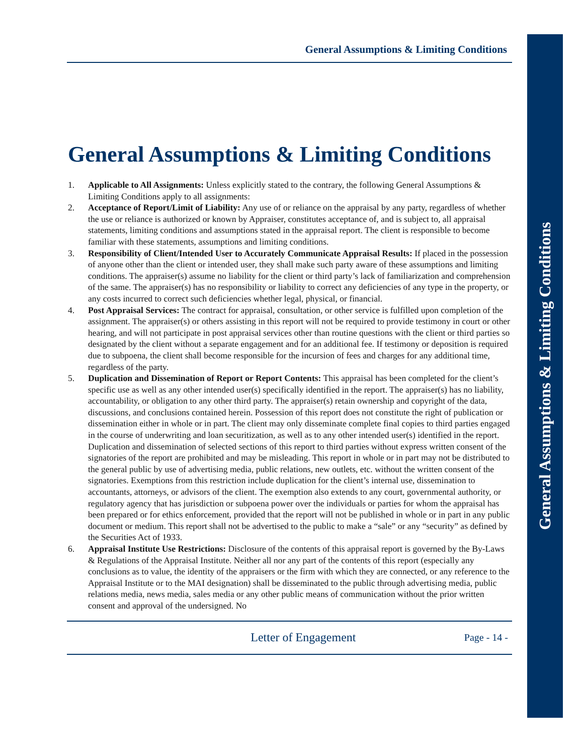General Assumptions & Limiting Conditions
General Assumptions & Limiting Conditions
General Assumptions & Limiting Conditions
1. Applicable to All Assignments: Unless explicitly stated to the contrary, the following General Assumptions & Limiting Conditions apply to all assignments:
2. Acceptance of Report/Limit of Liability: Any use of or reliance on the appraisal by any party, regardless of whether the use or reliance is authorized or known by Appraiser, constitutes acceptance of, and is subject to, all appraisal statements, limiting conditions and assumptions stated in the appraisal report. The client is responsible to become familiar with these statements, assumptions and limiting conditions.
3. Responsibility of Client/Intended User to Accurately Communicate Appraisal Results: If placed in the possession of anyone other than the client or intended user, they shall make such party aware of these assumptions and limiting conditions. The appraiser(s) assume no liability for the client or third party’s lack of familiarization and comprehension of the same. The appraiser(s) has no responsibility or liability to correct any deficiencies of any type in the property, or any costs incurred to correct such deficiencies whether legal, physical, or financial.
4. Post Appraisal Services: The contract for appraisal, consultation, or other service is fulfilled upon completion of the assignment. The appraiser(s) or others assisting in this report will not be required to provide testimony in court or other hearing, and will not participate in post appraisal services other than routine questions with the client or third parties so designated by the client without a separate engagement and for an additional fee. If testimony or deposition is required due to subpoena, the client shall become responsible for the incursion of fees and charges for any additional time, regardless of the party.
5. Duplication and Dissemination of Report or Report Contents: This appraisal has been completed for the client’s specific use as well as any other intended user(s) specifically identified in the report. The appraiser(s) has no liability, accountability, or obligation to any other third party. The appraiser(s) retain ownership and copyright of the data, discussions, and conclusions contained herein. Possession of this report does not constitute the right of publication or dissemination either in whole or in part. The client may only disseminate complete final copies to third parties engaged in the course of underwriting and loan securitization, as well as to any other intended user(s) identified in the report. Duplication and dissemination of selected sections of this report to third parties without express written consent of the signatories of the report are prohibited and may be misleading. This report in whole or in part may not be distributed to the general public by use of advertising media, public relations, new outlets, etc. without the written consent of the signatories. Exemptions from this restriction include duplication for the client’s internal use, dissemination to accountants, attorneys, or advisors of the client. The exemption also extends to any court, governmental authority, or regulatory agency that has jurisdiction or subpoena power over the individuals or parties for whom the appraisal has been prepared or for ethics enforcement, provided that the report will not be published in whole or in part in any public document or medium. This report shall not be advertised to the public to make a “sale” or any “security” as defined by the Securities Act of 1933.
6. Appraisal Institute Use Restrictions: Disclosure of the contents of this appraisal report is governed by the By-Laws & Regulations of the Appraisal Institute. Neither all nor any part of the contents of this report (especially any conclusions as to value, the identity of the appraisers or the firm with which they are connected, or any reference to the Appraisal Institute or to the MAI designation) shall be disseminated to the public through advertising media, public relations media, news media, sales media or any other public means of communication without the prior written consent and approval of the undersigned. No
Letter of Engagement Page - 14 -